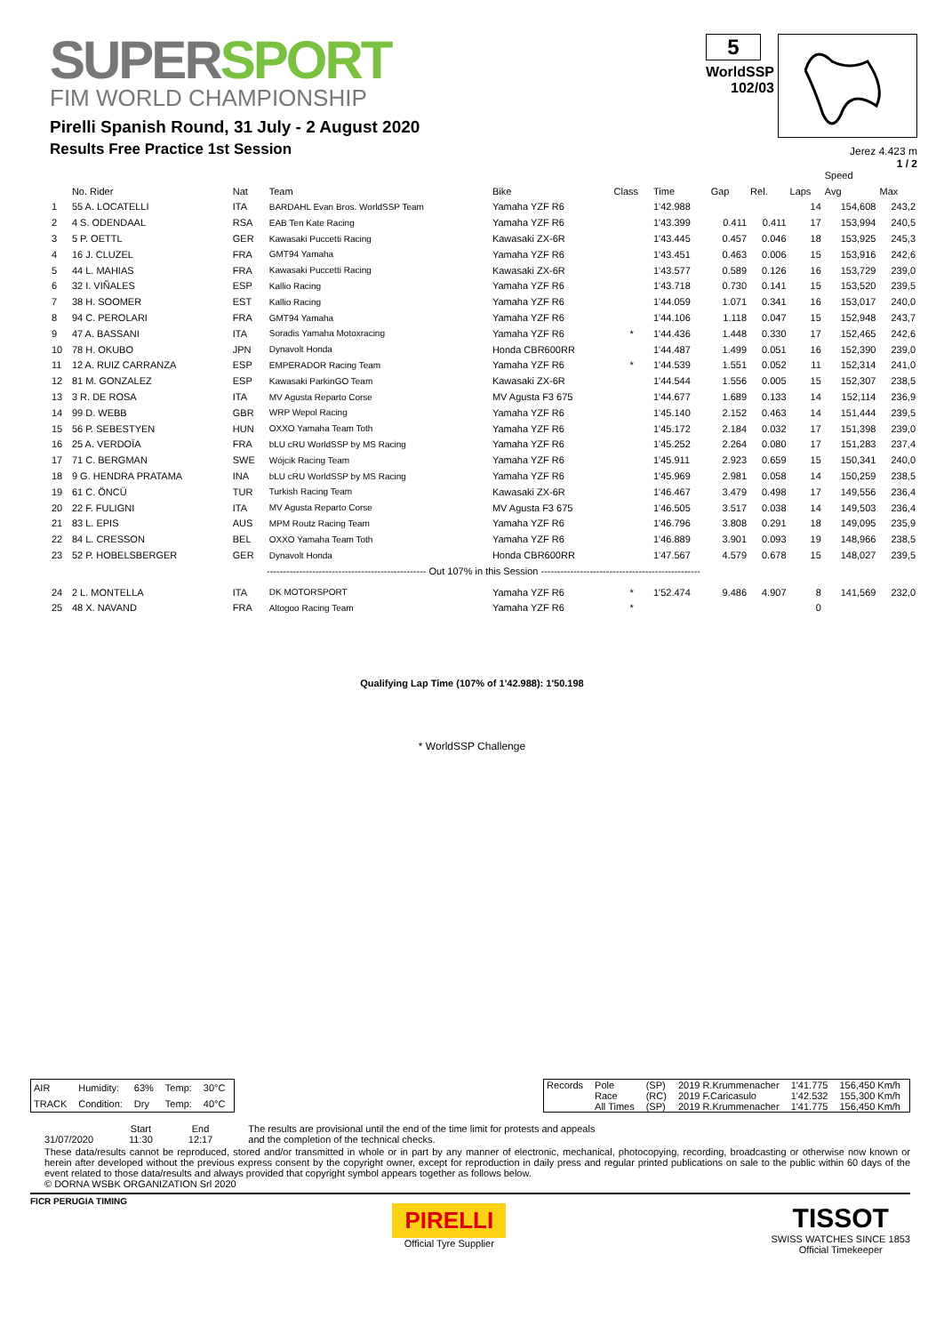SUPERSPORT
FIM WORLD CHAMPIONSHIP
Pirelli Spanish Round, 31 July - 2 August 2020
Results Free Practice 1st Session
5
WorldSSP
102/03
Jerez 4.423 m
1 / 2
| | | | | | | | | | | Speed | |
| --- | --- | --- | --- | --- | --- | --- | --- | --- | --- | --- | --- |
| | No. Rider | Nat | Team | Bike | Class | Time | Gap | Rel. | Laps | Avg | Max |
| 1 | 55 A. LOCATELLI | ITA | BARDAHL Evan Bros. WorldSSP Team | Yamaha YZF R6 | | 1'42.988 | | | 14 | 154,608 | 243,2 |
| 2 | 4 S. ODENDAAL | RSA | EAB Ten Kate Racing | Yamaha YZF R6 | | 1'43.399 | 0.411 | 0.411 | 17 | 153,994 | 240,5 |
| 3 | 5 P. OETTL | GER | Kawasaki Puccetti Racing | Kawasaki ZX-6R | | 1'43.445 | 0.457 | 0.046 | 18 | 153,925 | 245,3 |
| 4 | 16 J. CLUZEL | FRA | GMT94 Yamaha | Yamaha YZF R6 | | 1'43.451 | 0.463 | 0.006 | 15 | 153,916 | 242,6 |
| 5 | 44 L. MAHIAS | FRA | Kawasaki Puccetti Racing | Kawasaki ZX-6R | | 1'43.577 | 0.589 | 0.126 | 16 | 153,729 | 239,0 |
| 6 | 32 I. VIÑALES | ESP | Kallio Racing | Yamaha YZF R6 | | 1'43.718 | 0.730 | 0.141 | 15 | 153,520 | 239,5 |
| 7 | 38 H. SOOMER | EST | Kallio Racing | Yamaha YZF R6 | | 1'44.059 | 1.071 | 0.341 | 16 | 153,017 | 240,0 |
| 8 | 94 C. PEROLARI | FRA | GMT94 Yamaha | Yamaha YZF R6 | | 1'44.106 | 1.118 | 0.047 | 15 | 152,948 | 243,7 |
| 9 | 47 A. BASSANI | ITA | Soradis Yamaha Motoxracing | Yamaha YZF R6 | * | 1'44.436 | 1.448 | 0.330 | 17 | 152,465 | 242,6 |
| 10 | 78 H. OKUBO | JPN | Dynavolt Honda | Honda CBR600RR | | 1'44.487 | 1.499 | 0.051 | 16 | 152,390 | 239,0 |
| 11 | 12 A. RUIZ CARRANZA | ESP | EMPERADOR Racing Team | Yamaha YZF R6 | * | 1'44.539 | 1.551 | 0.052 | 11 | 152,314 | 241,0 |
| 12 | 81 M. GONZALEZ | ESP | Kawasaki ParkinGO Team | Kawasaki ZX-6R | | 1'44.544 | 1.556 | 0.005 | 15 | 152,307 | 238,5 |
| 13 | 3 R. DE ROSA | ITA | MV Agusta Reparto Corse | MV Agusta F3 675 | | 1'44.677 | 1.689 | 0.133 | 14 | 152,114 | 236,9 |
| 14 | 99 D. WEBB | GBR | WRP Wepol Racing | Yamaha YZF R6 | | 1'45.140 | 2.152 | 0.463 | 14 | 151,444 | 239,5 |
| 15 | 56 P. SEBESTYEN | HUN | OXXO Yamaha Team Toth | Yamaha YZF R6 | | 1'45.172 | 2.184 | 0.032 | 17 | 151,398 | 239,0 |
| 16 | 25 A. VERDOÏA | FRA | bLU cRU WorldSSP by MS Racing | Yamaha YZF R6 | | 1'45.252 | 2.264 | 0.080 | 17 | 151,283 | 237,4 |
| 17 | 71 C. BERGMAN | SWE | Wójcik Racing Team | Yamaha YZF R6 | | 1'45.911 | 2.923 | 0.659 | 15 | 150,341 | 240,0 |
| 18 | 9 G. HENDRA PRATAMA | INA | bLU cRU WorldSSP by MS Racing | Yamaha YZF R6 | | 1'45.969 | 2.981 | 0.058 | 14 | 150,259 | 238,5 |
| 19 | 61 C. ÖNCÜ | TUR | Turkish Racing Team | Kawasaki ZX-6R | | 1'46.467 | 3.479 | 0.498 | 17 | 149,556 | 236,4 |
| 20 | 22 F. FULIGNI | ITA | MV Agusta Reparto Corse | MV Agusta F3 675 | | 1'46.505 | 3.517 | 0.038 | 14 | 149,503 | 236,4 |
| 21 | 83 L. EPIS | AUS | MPM Routz Racing Team | Yamaha YZF R6 | | 1'46.796 | 3.808 | 0.291 | 18 | 149,095 | 235,9 |
| 22 | 84 L. CRESSON | BEL | OXXO Yamaha Team Toth | Yamaha YZF R6 | | 1'46.889 | 3.901 | 0.093 | 19 | 148,966 | 238,5 |
| 23 | 52 P. HOBELSBERGER | GER | Dynavolt Honda | Honda CBR600RR | | 1'47.567 | 4.579 | 0.678 | 15 | 148,027 | 239,5 |
| ------------------------------------------------- Out 107% in this Session ------------------------------------------------- | | | | | | | | | | | |
| 24 | 2 L. MONTELLA | ITA | DK MOTORSPORT | Yamaha YZF R6 | * | 1'52.474 | 9.486 | 4.907 | 8 | 141,569 | 232,0 |
| 25 | 48 X. NAVAND | FRA | Altogoo Racing Team | Yamaha YZF R6 | * | | | | 0 | | |
Qualifying Lap Time (107% of 1'42.988): 1'50.198
* WorldSSP Challenge
| AIR | Humidity: | 63% | Temp: | 30°C |
| TRACK | Condition: | Dry | Temp: | 40°C |
| Records | Pole | (SP) | 2019 R.Krummenacher | 1'41.775 | 156,450 Km/h |
| | Race | (RC) | 2019 F.Caricasulo | 1'42.532 | 155,300 Km/h |
| | All Times | (SP) | 2019 R.Krummenacher | 1'41.775 | 156,450 Km/h |
31/07/2020 Start
11:30
End
12:17
The results are provisional until the end of the time limit for protests and appeals
and the completion of the technical checks.
These data/results cannot be reproduced, stored and/or transmitted in whole or in part by any manner of electronic, mechanical, photocopying, recording, broadcasting or otherwise now known or herein after developed without the previous express consent by the copyright owner, except for reproduction in daily press and regular printed publications on sale to the public within 60 days of the event related to those data/results and always provided that copyright symbol appears together as follows below.
© DORNA WSBK ORGANIZATION Srl 2020
FICR PERUGIA TIMING
PIRELLI
Official Tyre Supplier
TISSOT
SWISS WATCHES SINCE 1853
Official Timekeeper